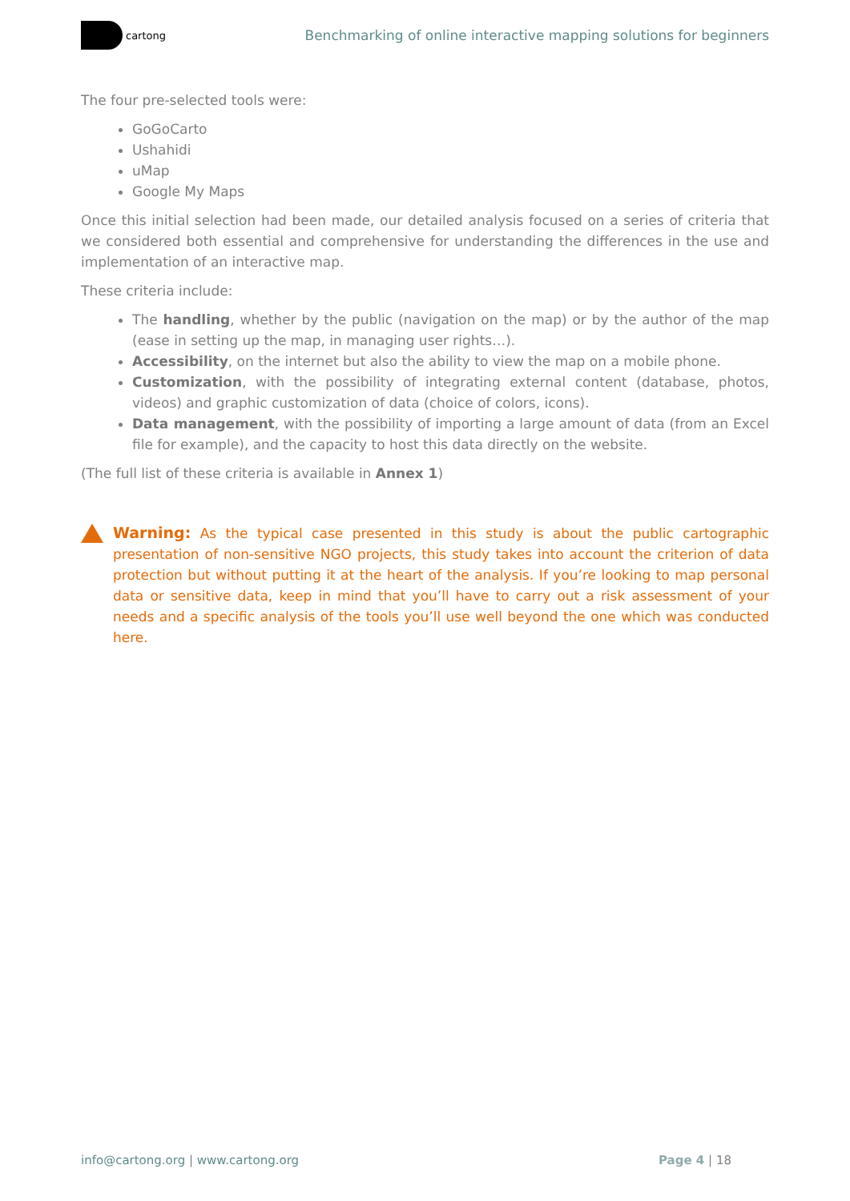cartong
Benchmarking of online interactive mapping solutions for beginners
The four pre-selected tools were:
GoGoCarto
Ushahidi
uMap
Google My Maps
Once this initial selection had been made, our detailed analysis focused on a series of criteria that we considered both essential and comprehensive for understanding the differences in the use and implementation of an interactive map.
These criteria include:
The handling, whether by the public (navigation on the map) or by the author of the map (ease in setting up the map, in managing user rights…).
Accessibility, on the internet but also the ability to view the map on a mobile phone.
Customization, with the possibility of integrating external content (database, photos, videos) and graphic customization of data (choice of colors, icons).
Data management, with the possibility of importing a large amount of data (from an Excel file for example), and the capacity to host this data directly on the website.
(The full list of these criteria is available in Annex 1)
Warning: As the typical case presented in this study is about the public cartographic presentation of non-sensitive NGO projects, this study takes into account the criterion of data protection but without putting it at the heart of the analysis. If you’re looking to map personal data or sensitive data, keep in mind that you’ll have to carry out a risk assessment of your needs and a specific analysis of the tools you’ll use well beyond the one which was conducted here.
info@cartong.org | www.cartong.org
Page 4 | 18